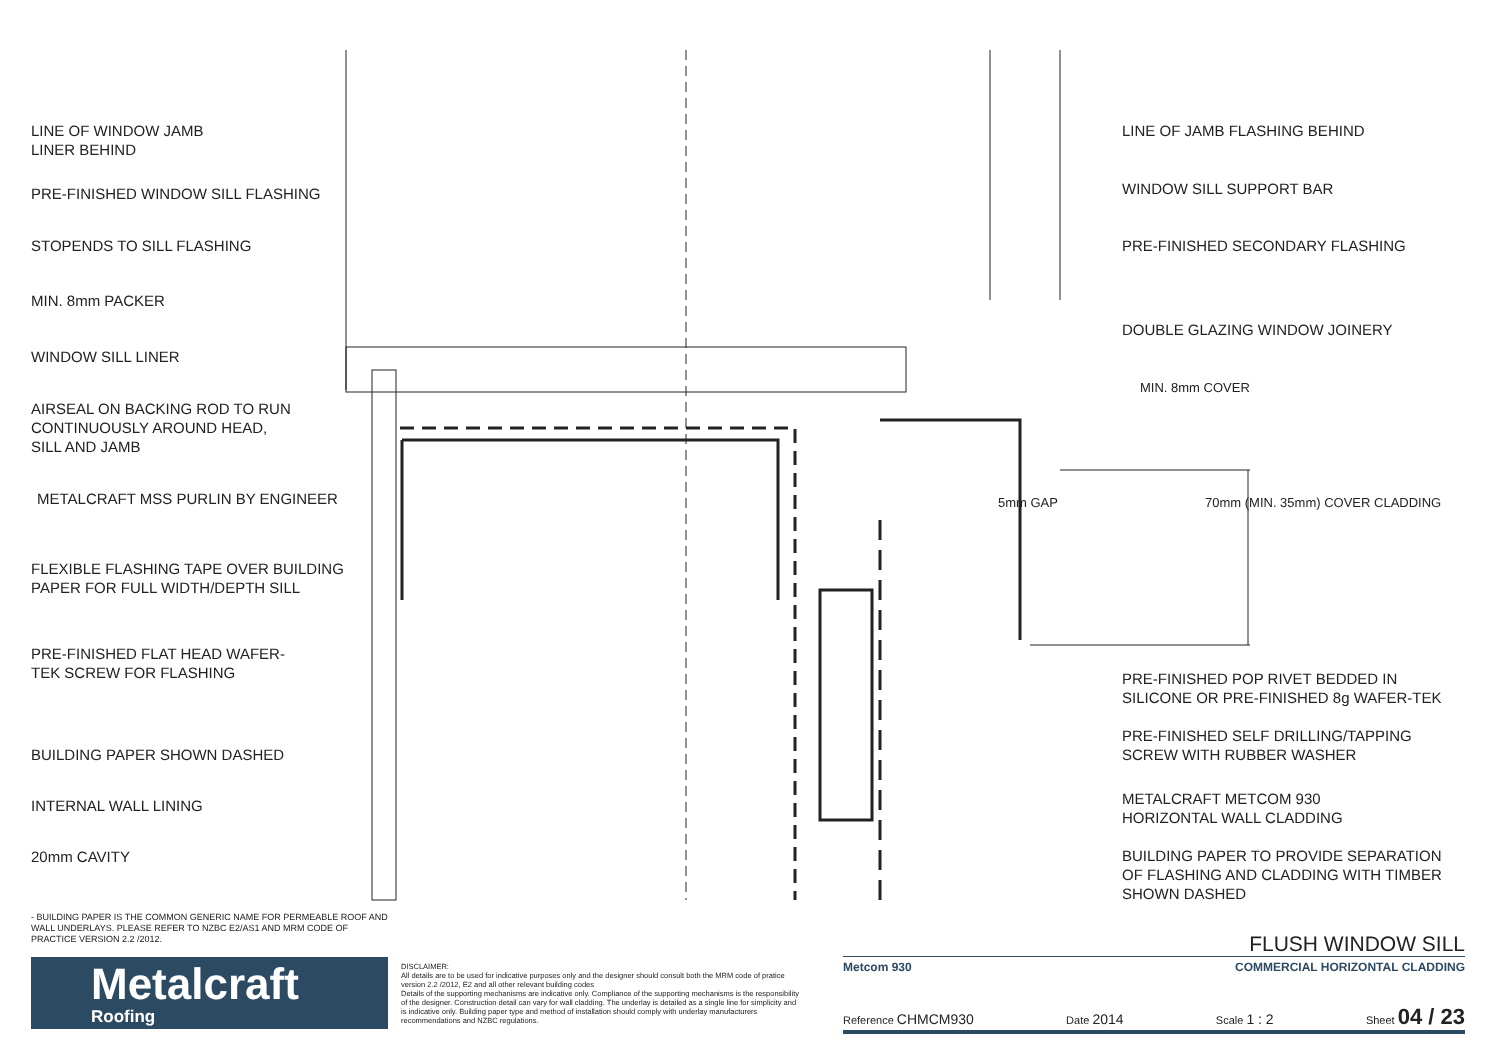LINE OF WINDOW JAMB
LINER BEHIND
PRE-FINISHED WINDOW SILL FLASHING
STOPENDS TO SILL FLASHING
MIN. 8mm PACKER
WINDOW SILL LINER
AIRSEAL ON BACKING ROD TO RUN
CONTINUOUSLY AROUND HEAD,
SILL AND JAMB
METALCRAFT MSS PURLIN BY ENGINEER
FLEXIBLE FLASHING TAPE OVER BUILDING
PAPER FOR FULL WIDTH/DEPTH SILL
PRE-FINISHED FLAT HEAD WAFER-
TEK SCREW FOR FLASHING
BUILDING PAPER SHOWN DASHED
INTERNAL WALL LINING
20mm CAVITY
5mm GAP
MIN. 8mm COVER
70mm (MIN. 35mm) COVER CLADDING
LINE OF JAMB FLASHING BEHIND
WINDOW SILL SUPPORT BAR
PRE-FINISHED SECONDARY FLASHING
DOUBLE GLAZING WINDOW JOINERY
PRE-FINISHED POP RIVET BEDDED IN
SILICONE OR PRE-FINISHED 8g WAFER-TEK
PRE-FINISHED SELF DRILLING/TAPPING
SCREW WITH RUBBER WASHER
METALCRAFT METCOM 930
HORIZONTAL WALL CLADDING
BUILDING PAPER TO PROVIDE SEPARATION
OF FLASHING AND CLADDING WITH TIMBER
SHOWN DASHED
- BUILDING PAPER IS THE COMMON GENERIC NAME FOR PERMEABLE ROOF AND WALL UNDERLAYS. PLEASE REFER TO NZBC E2/AS1 AND MRM CODE OF PRACTICE VERSION 2.2 /2012.
Metalcraft
Roofing
DISCLAIMER:
All details are to be used for indicative purposes only and the designer should consult both the MRM code of pratice version 2.2 /2012, E2 and all other relevant building codes
Details of the supporting mechanisms are indicative only. Compliance of the supporting mechanisms is the responsibility of the designer. Construction detail can vary for wall cladding. The underlay is detailed as a single line for simplicity and is indicative only. Building paper type and method of installation should comply with underlay manufacturers recommendations and NZBC regulations.
FLUSH WINDOW SILL
Metcom 930 COMMERCIAL HORIZONTAL CLADDING
Reference CHMCM930 Date 2014 Scale 1 : 2 Sheet 04 / 23